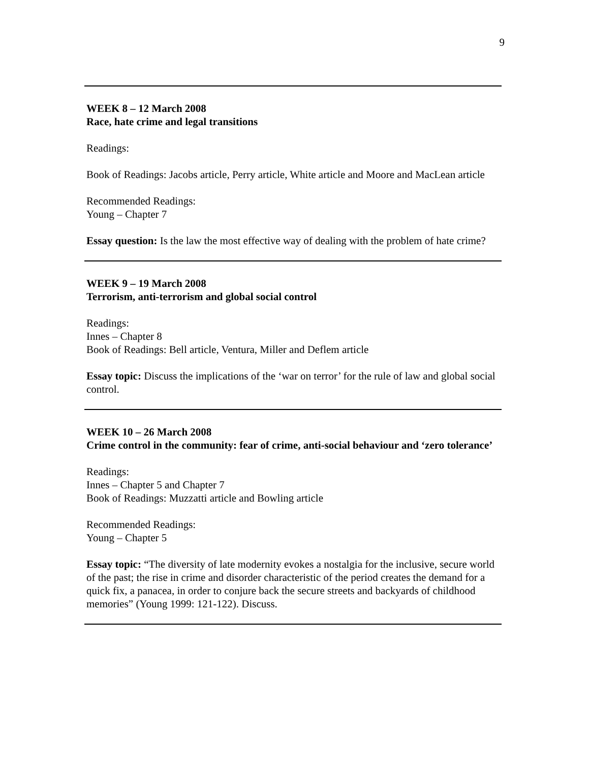9
WEEK 8 – 12 March 2008
Race, hate crime and legal transitions
Readings:
Book of Readings: Jacobs article, Perry article, White article and Moore and MacLean article
Recommended Readings:
Young – Chapter 7
Essay question: Is the law the most effective way of dealing with the problem of hate crime?
WEEK 9 – 19 March 2008
Terrorism, anti-terrorism and global social control
Readings:
Innes – Chapter 8
Book of Readings: Bell article, Ventura, Miller and Deflem article
Essay topic: Discuss the implications of the ‘war on terror’ for the rule of law and global social control.
WEEK 10 – 26 March 2008
Crime control in the community: fear of crime, anti-social behaviour and ‘zero tolerance’
Readings:
Innes – Chapter 5 and Chapter 7
Book of Readings: Muzzatti article and Bowling article
Recommended Readings:
Young – Chapter 5
Essay topic: “The diversity of late modernity evokes a nostalgia for the inclusive, secure world of the past; the rise in crime and disorder characteristic of the period creates the demand for a quick fix, a panacea, in order to conjure back the secure streets and backyards of childhood memories” (Young 1999: 121-122). Discuss.